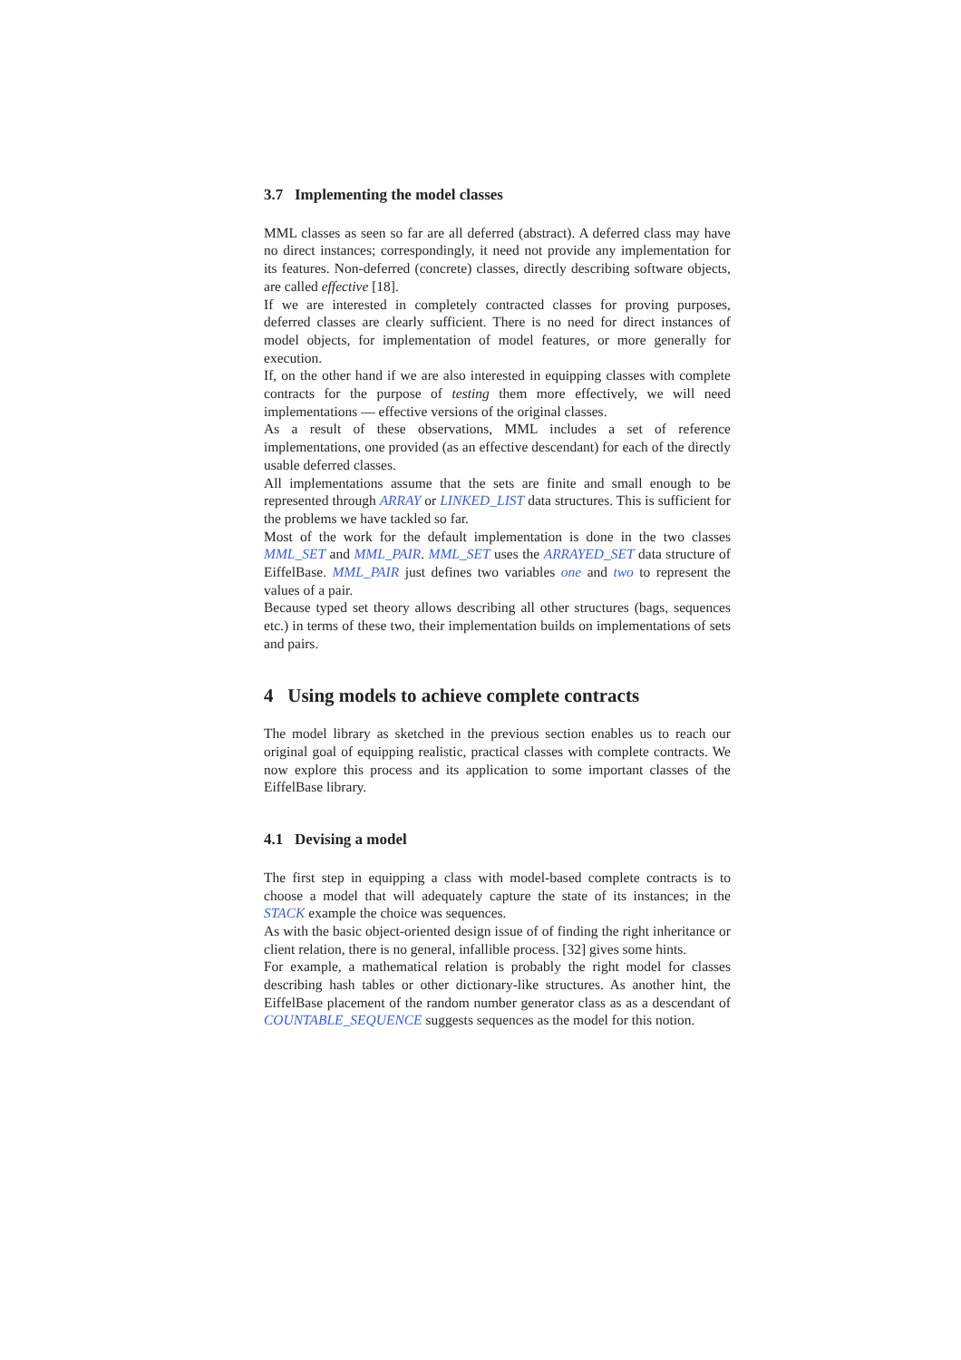3.7 Implementing the model classes
MML classes as seen so far are all deferred (abstract). A deferred class may have no direct instances; correspondingly, it need not provide any implementation for its features. Non-deferred (concrete) classes, directly describing software objects, are called effective [18].
If we are interested in completely contracted classes for proving purposes, deferred classes are clearly sufficient. There is no need for direct instances of model objects, for implementation of model features, or more generally for execution.
If, on the other hand if we are also interested in equipping classes with complete contracts for the purpose of testing them more effectively, we will need implementations — effective versions of the original classes.
As a result of these observations, MML includes a set of reference implementations, one provided (as an effective descendant) for each of the directly usable deferred classes.
All implementations assume that the sets are finite and small enough to be represented through ARRAY or LINKED_LIST data structures. This is sufficient for the problems we have tackled so far.
Most of the work for the default implementation is done in the two classes MML_SET and MML_PAIR. MML_SET uses the ARRAYED_SET data structure of EiffelBase. MML_PAIR just defines two variables one and two to represent the values of a pair.
Because typed set theory allows describing all other structures (bags, sequences etc.) in terms of these two, their implementation builds on implementations of sets and pairs.
4 Using models to achieve complete contracts
The model library as sketched in the previous section enables us to reach our original goal of equipping realistic, practical classes with complete contracts. We now explore this process and its application to some important classes of the EiffelBase library.
4.1 Devising a model
The first step in equipping a class with model-based complete contracts is to choose a model that will adequately capture the state of its instances; in the STACK example the choice was sequences.
As with the basic object-oriented design issue of of finding the right inheritance or client relation, there is no general, infallible process. [32] gives some hints.
For example, a mathematical relation is probably the right model for classes describing hash tables or other dictionary-like structures. As another hint, the EiffelBase placement of the random number generator class as as a descendant of COUNTABLE_SEQUENCE suggests sequences as the model for this notion.